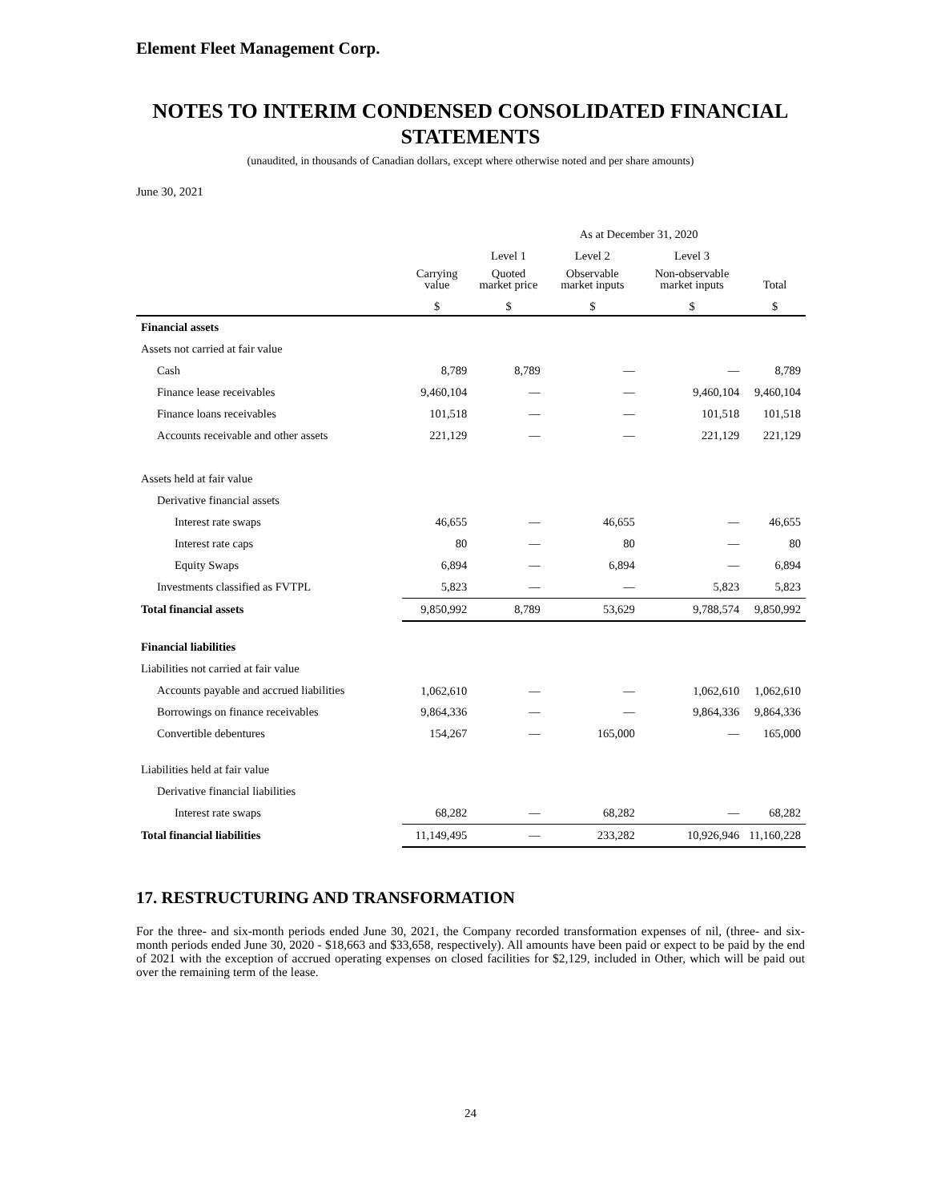Element Fleet Management Corp.
NOTES TO INTERIM CONDENSED CONSOLIDATED FINANCIAL STATEMENTS
(unaudited, in thousands of Canadian dollars, except where otherwise noted and per share amounts)
June 30, 2021
| | | As at December 31, 2020 | | | |
| --- | --- | --- | --- | --- | --- |
| | | Level 1 | Level 2 | Level 3 | |
| | Carrying value | Quoted market price | Observable market inputs | Non-observable market inputs | Total |
| | $ | $ | $ | $ | $ |
| Financial assets | | | | | |
| Assets not carried at fair value | | | | | |
| Cash | 8,789 | 8,789 | — | — | 8,789 |
| Finance lease receivables | 9,460,104 | — | — | 9,460,104 | 9,460,104 |
| Finance loans receivables | 101,518 | — | — | 101,518 | 101,518 |
| Accounts receivable and other assets | 221,129 | — | — | 221,129 | 221,129 |
| Assets held at fair value | | | | | |
| Derivative financial assets | | | | | |
| Interest rate swaps | 46,655 | — | 46,655 | — | 46,655 |
| Interest rate caps | 80 | — | 80 | — | 80 |
| Equity Swaps | 6,894 | — | 6,894 | — | 6,894 |
| Investments classified as FVTPL | 5,823 | — | — | 5,823 | 5,823 |
| Total financial assets | 9,850,992 | 8,789 | 53,629 | 9,788,574 | 9,850,992 |
| Financial liabilities | | | | | |
| Liabilities not carried at fair value | | | | | |
| Accounts payable and accrued liabilities | 1,062,610 | — | — | 1,062,610 | 1,062,610 |
| Borrowings on finance receivables | 9,864,336 | — | — | 9,864,336 | 9,864,336 |
| Convertible debentures | 154,267 | — | 165,000 | — | 165,000 |
| Liabilities held at fair value | | | | | |
| Derivative financial liabilities | | | | | |
| Interest rate swaps | 68,282 | — | 68,282 | — | 68,282 |
| Total financial liabilities | 11,149,495 | — | 233,282 | 10,926,946 | 11,160,228 |
17. RESTRUCTURING AND TRANSFORMATION
For the three- and six-month periods ended June 30, 2021, the Company recorded transformation expenses of nil, (three- and six-month periods ended June 30, 2020 - $18,663 and $33,658, respectively). All amounts have been paid or expect to be paid by the end of 2021 with the exception of accrued operating expenses on closed facilities for $2,129, included in Other, which will be paid out over the remaining term of the lease.
24